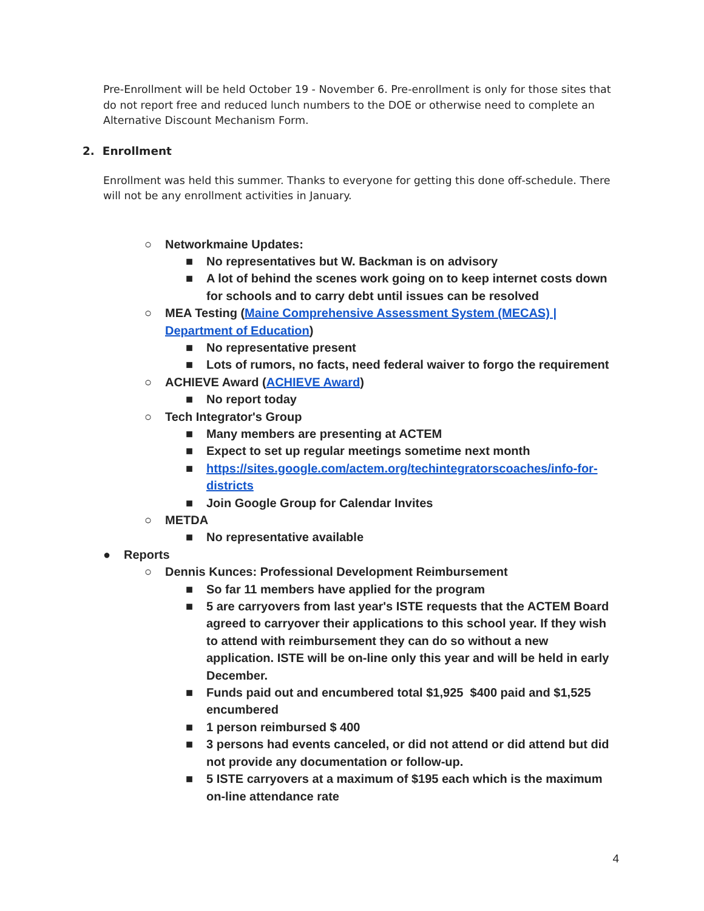Pre-Enrollment will be held October 19 - November 6. Pre-enrollment is only for those sites that do not report free and reduced lunch numbers to the DOE or otherwise need to complete an Alternative Discount Mechanism Form.
2. Enrollment
Enrollment was held this summer. Thanks to everyone for getting this done off-schedule. There will not be any enrollment activities in January.
○ Networkmaine Updates:
■ No representatives but W. Backman is on advisory
■ A lot of behind the scenes work going on to keep internet costs down for schools and to carry debt until issues can be resolved
○ MEA Testing (Maine Comprehensive Assessment System (MECAS) | Department of Education)
■ No representative present
■ Lots of rumors, no facts, need federal waiver to forgo the requirement
○ ACHIEVE Award (ACHIEVE Award)
■ No report today
○ Tech Integrator's Group
■ Many members are presenting at ACTEM
■ Expect to set up regular meetings sometime next month
■ https://sites.google.com/actem.org/techintegratorscoaches/info-for-districts
■ Join Google Group for Calendar Invites
○ METDA
■ No representative available
● Reports
○ Dennis Kunces: Professional Development Reimbursement
■ So far 11 members have applied for the program
■ 5 are carryovers from last year's ISTE requests that the ACTEM Board agreed to carryover their applications to this school year. If they wish to attend with reimbursement they can do so without a new application. ISTE will be on-line only this year and will be held in early December.
■ Funds paid out and encumbered total $1,925 $400 paid and $1,525 encumbered
■ 1 person reimbursed $ 400
■ 3 persons had events canceled, or did not attend or did attend but did not provide any documentation or follow-up.
■ 5 ISTE carryovers at a maximum of $195 each which is the maximum on-line attendance rate
4